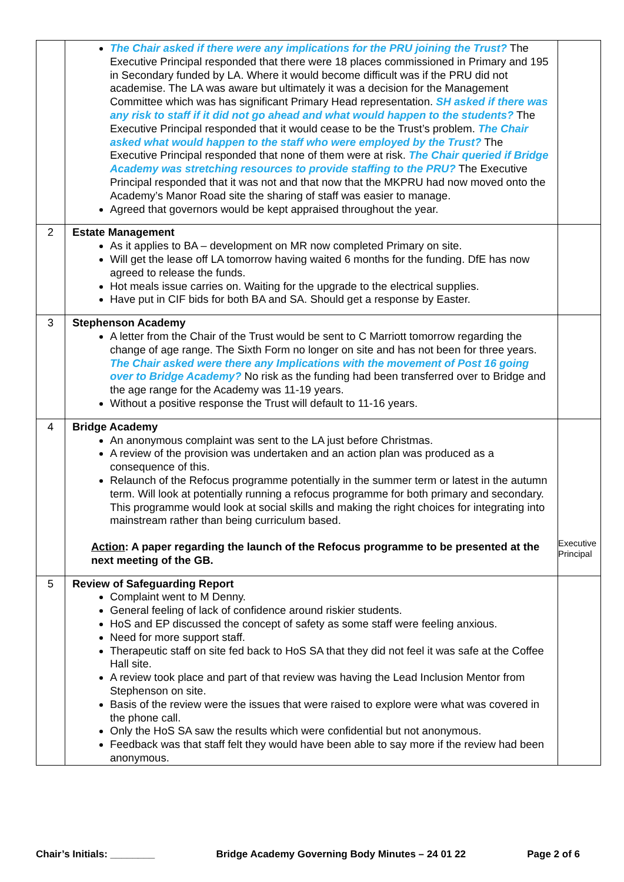| | The Chair asked if there were any implications for the PRU joining the Trust? The Executive Principal responded that there were 18 places commissioned in Primary and 195 in Secondary funded by LA. Where it would become difficult was if the PRU did not academise. The LA was aware but ultimately it was a decision for the Management Committee which was has significant Primary Head representation. SH asked if there was any risk to staff if it did not go ahead and what would happen to the students? The Executive Principal responded that it would cease to be the Trust’s problem. The Chair asked what would happen to the staff who were employed by the Trust? The Executive Principal responded that none of them were at risk. The Chair queried if Bridge Academy was stretching resources to provide staffing to the PRU? The Executive Principal responded that it was not and that now that the MKPRU had now moved onto the Academy’s Manor Road site the sharing of staff was easier to manage. Agreed that governors would be kept appraised throughout the year. | |
| 2 | Estate Management As it applies to BA – development on MR now completed Primary on site. Will get the lease off LA tomorrow having waited 6 months for the funding. DfE has now agreed to release the funds. Hot meals issue carries on. Waiting for the upgrade to the electrical supplies. Have put in CIF bids for both BA and SA. Should get a response by Easter. | |
| 3 | Stephenson Academy A letter from the Chair of the Trust would be sent to C Marriott tomorrow regarding the change of age range. The Sixth Form no longer on site and has not been for three years. The Chair asked were there any Implications with the movement of Post 16 going over to Bridge Academy? No risk as the funding had been transferred over to Bridge and the age range for the Academy was 11-19 years. Without a positive response the Trust will default to 11-16 years. | |
| 4 | Bridge Academy An anonymous complaint was sent to the LA just before Christmas. A review of the provision was undertaken and an action plan was produced as a consequence of this. Relaunch of the Refocus programme potentially in the summer term or latest in the autumn term. Will look at potentially running a refocus programme for both primary and secondary. This programme would look at social skills and making the right choices for integrating into mainstream rather than being curriculum based. Action : A paper regarding the launch of the Refocus programme to be presented at the next meeting of the GB. | Executive Principal |
| 5 | Review of Safeguarding Report Complaint went to M Denny. General feeling of lack of confidence around riskier students. HoS and EP discussed the concept of safety as some staff were feeling anxious. Need for more support staff. Therapeutic staff on site fed back to HoS SA that they did not feel it was safe at the Coffee Hall site. A review took place and part of that review was having the Lead Inclusion Mentor from Stephenson on site. Basis of the review were the issues that were raised to explore were what was covered in the phone call. Only the HoS SA saw the results which were confidential but not anonymous. Feedback was that staff felt they would have been able to say more if the review had been anonymous. | |
Chair’s Initials: ________ Bridge Academy Governing Body Minutes – 24 01 22 Page 2 of 6